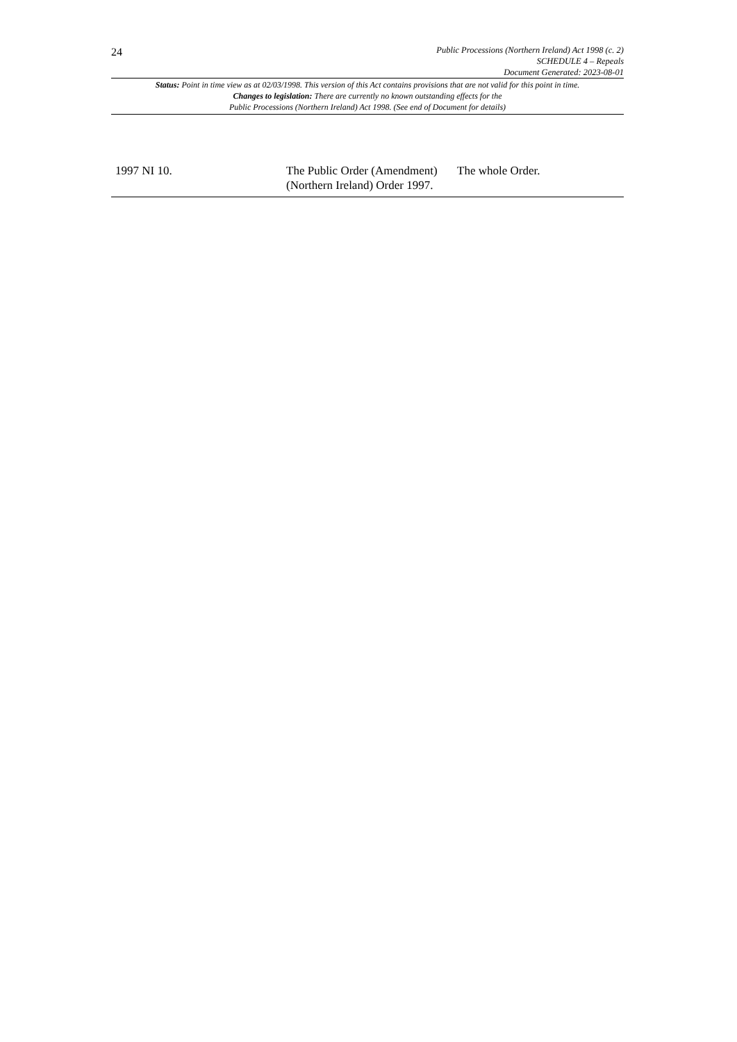24
Public Processions (Northern Ireland) Act 1998 (c. 2)
SCHEDULE 4 – Repeals
Document Generated: 2023-08-01
Status: Point in time view as at 02/03/1998. This version of this Act contains provisions that are not valid for this point in time.
Changes to legislation: There are currently no known outstanding effects for the
Public Processions (Northern Ireland) Act 1998. (See end of Document for details)
| 1997 NI 10. | The Public Order (Amendment) (Northern Ireland) Order 1997. | The whole Order. |